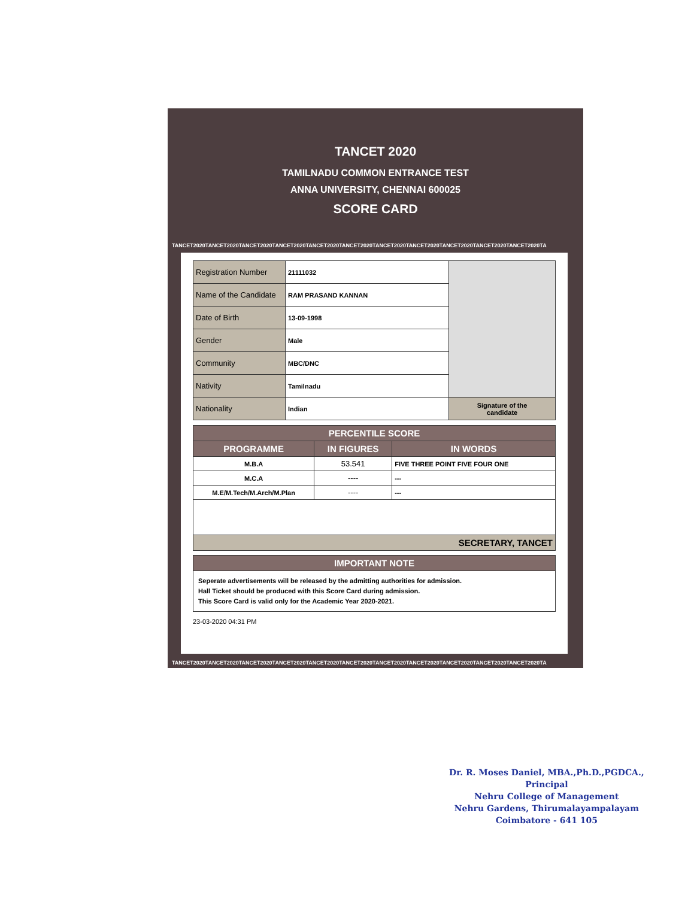TANCET 2020
TAMILNADU COMMON ENTRANCE TEST
ANNA UNIVERSITY, CHENNAI 600025
SCORE CARD
TANCET2020TANCET2020TANCET2020TANCET2020TANCET2020TANCET2020TANCET2020TANCET2020TANCET2020TANCET2020TANCET2020TA
| Registration Number | 21111032 | |
| Name of the Candidate | RAM PRASAND KANNAN | |
| Date of Birth | 13-09-1998 | |
| Gender | Male | |
| Community | MBC/DNC | |
| Nativity | Tamilnadu | |
| Nationality | Indian | Signature of the candidate |
| PERCENTILE SCORE | | |
| --- | --- | --- |
| PROGRAMME | IN FIGURES | IN WORDS |
| M.B.A | 53.541 | FIVE THREE POINT FIVE FOUR ONE |
| M.C.A | ---- | --- |
| M.E/M.Tech/M.Arch/M.Plan | ---- | --- |
| SECRETARY, TANCET | | |
| IMPORTANT NOTE |
| --- |
| Seperate advertisements will be released by the admitting authorities for admission. Hall Ticket should be produced with this Score Card during admission. This Score Card is valid only for the Academic Year 2020-2021. |
23-03-2020 04:31 PM
TANCET2020TANCET2020TANCET2020TANCET2020TANCET2020TANCET2020TANCET2020TANCET2020TANCET2020TANCET2020TANCET2020TA
Dr. R. Moses Daniel, MBA.,Ph.D.,PGDCA.,
Principal
Nehru College of Management
Nehru Gardens, Thirumalayampalayam
Coimbatore - 641 105